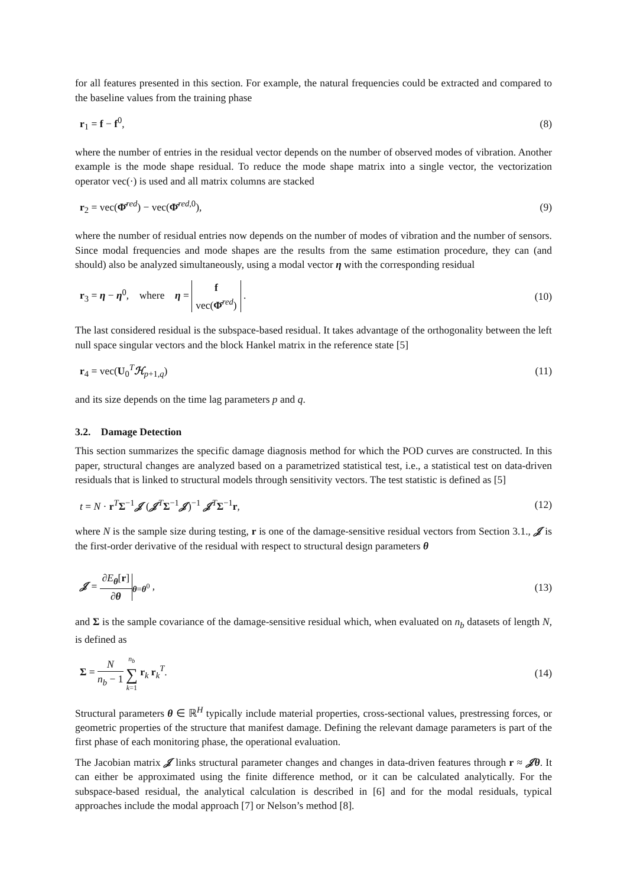for all features presented in this section. For example, the natural frequencies could be extracted and compared to the baseline values from the training phase
r<sub>1</sub> = f − f<sup>0</sup>, (8)
where the number of entries in the residual vector depends on the number of observed modes of vibration. Another example is the mode shape residual. To reduce the mode shape matrix into a single vector, the vectorization operator vec(·) is used and all matrix columns are stacked
r<sub>2</sub> = vec(Φ̄<sup>red</sup>) − vec(Φ̄<sup>red,0</sup>), (9)
where the number of residual entries now depends on the number of modes of vibration and the number of sensors. Since modal frequencies and mode shapes are the results from the same estimation procedure, they can (and should) also be analyzed simultaneously, using a modal vector η with the corresponding residual
r<sub>3</sub> = η − η<sup>0</sup>, where η = f vec(Φ̄<sup>red</sup>) . (10)
The last considered residual is the subspace-based residual. It takes advantage of the orthogonality between the left null space singular vectors and the block Hankel matrix in the reference state [5]
r<sub>4</sub> = vec(U<sub>0</sub><sup>T</sup>ℋ<sub>p+1,q</sub>) (11)
and its size depends on the time lag parameters p and q.
3.2. Damage Detection
This section summarizes the specific damage diagnosis method for which the POD curves are constructed. In this paper, structural changes are analyzed based on a parametrized statistical test, i.e., a statistical test on data-driven residuals that is linked to structural models through sensitivity vectors. The test statistic is defined as [5]
t = N · r<sup>T</sup>Σ<sup>−1</sup>𝒥 (𝒥<sup>T</sup>Σ<sup>−1</sup>𝒥)<sup>−1</sup> 𝒥<sup>T</sup>Σ<sup>−1</sup>r, (12)
where N is the sample size during testing, r is one of the damage-sensitive residual vectors from Section 3.1., 𝒥 is the first-order derivative of the residual with respect to structural design parameters θ
𝒥 = ∂E<sub>θ</sub>[r] ∂θ<sub>θ=θ<sup>0</sup></sub> , (13)
and Σ is the sample covariance of the damage-sensitive residual which, when evaluated on n<sub>b</sub> datasets of length N, is defined as
Σ = N n<sub>b</sub> − 1 n<sub>b</sub> ∑ k=1 r<sub>k</sub> r<sub>k</sub><sup>T</sup>. (14)
Structural parameters θ ∈ ℝ<sup>H</sup> typically include material properties, cross-sectional values, prestressing forces, or geometric properties of the structure that manifest damage. Defining the relevant damage parameters is part of the first phase of each monitoring phase, the operational evaluation.
The Jacobian matrix 𝒥 links structural parameter changes and changes in data-driven features through r ≈ 𝒥θ. It can either be approximated using the finite difference method, or it can be calculated analytically. For the subspace-based residual, the analytical calculation is described in [6] and for the modal residuals, typical approaches include the modal approach [7] or Nelson’s method [8].